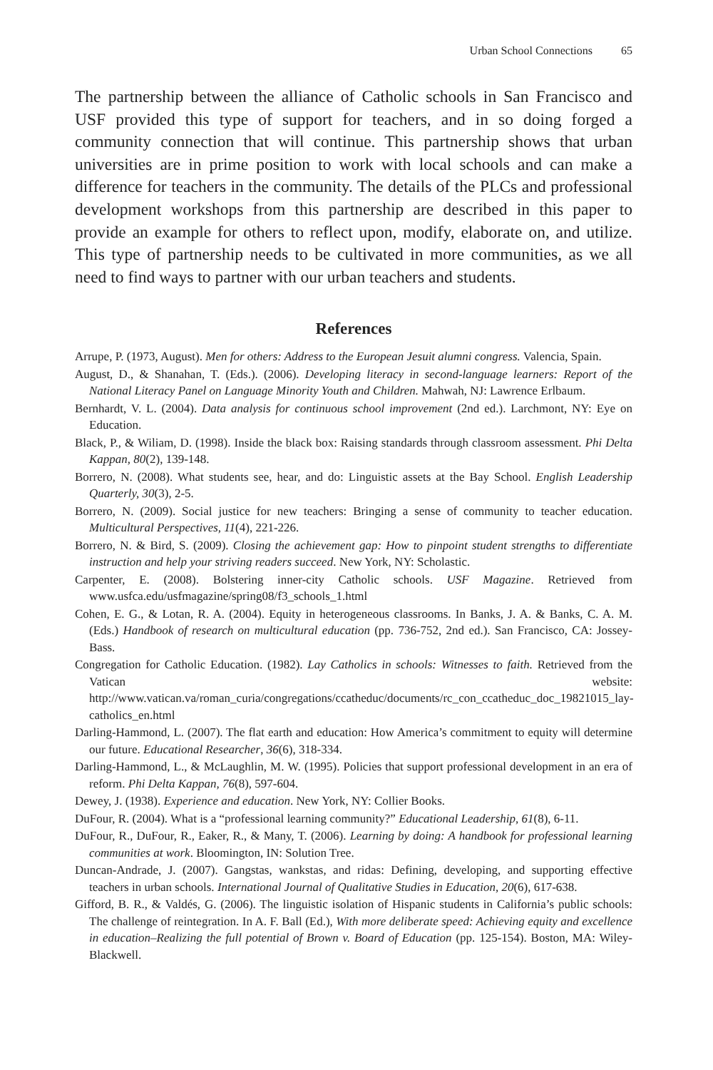Urban School Connections 65
The partnership between the alliance of Catholic schools in San Francisco and USF provided this type of support for teachers, and in so doing forged a community connection that will continue. This partnership shows that urban universities are in prime position to work with local schools and can make a difference for teachers in the community. The details of the PLCs and professional development workshops from this partnership are described in this paper to provide an example for others to reflect upon, modify, elaborate on, and utilize. This type of partnership needs to be cultivated in more communities, as we all need to find ways to partner with our urban teachers and students.
References
Arrupe, P. (1973, August). Men for others: Address to the European Jesuit alumni congress. Valencia, Spain.
August, D., & Shanahan, T. (Eds.). (2006). Developing literacy in second-language learners: Report of the National Literacy Panel on Language Minority Youth and Children. Mahwah, NJ: Lawrence Erlbaum.
Bernhardt, V. L. (2004). Data analysis for continuous school improvement (2nd ed.). Larchmont, NY: Eye on Education.
Black, P., & Wiliam, D. (1998). Inside the black box: Raising standards through classroom assessment. Phi Delta Kappan, 80(2), 139-148.
Borrero, N. (2008). What students see, hear, and do: Linguistic assets at the Bay School. English Leadership Quarterly, 30(3), 2-5.
Borrero, N. (2009). Social justice for new teachers: Bringing a sense of community to teacher education. Multicultural Perspectives, 11(4), 221-226.
Borrero, N. & Bird, S. (2009). Closing the achievement gap: How to pinpoint student strengths to differentiate instruction and help your striving readers succeed. New York, NY: Scholastic.
Carpenter, E. (2008). Bolstering inner-city Catholic schools. USF Magazine. Retrieved from www.usfca.edu/usfmagazine/spring08/f3_schools_1.html
Cohen, E. G., & Lotan, R. A. (2004). Equity in heterogeneous classrooms. In Banks, J. A. & Banks, C. A. M. (Eds.) Handbook of research on multicultural education (pp. 736-752, 2nd ed.). San Francisco, CA: Jossey-Bass.
Congregation for Catholic Education. (1982). Lay Catholics in schools: Witnesses to faith. Retrieved from the Vatican website: http://www.vatican.va/roman_curia/congregations/ccatheduc/documents/rc_con_ccatheduc_doc_19821015_lay-catholics_en.html
Darling-Hammond, L. (2007). The flat earth and education: How America’s commitment to equity will determine our future. Educational Researcher, 36(6), 318-334.
Darling-Hammond, L., & McLaughlin, M. W. (1995). Policies that support professional development in an era of reform. Phi Delta Kappan, 76(8), 597-604.
Dewey, J. (1938). Experience and education. New York, NY: Collier Books.
DuFour, R. (2004). What is a “professional learning community?” Educational Leadership, 61(8), 6-11.
DuFour, R., DuFour, R., Eaker, R., & Many, T. (2006). Learning by doing: A handbook for professional learning communities at work. Bloomington, IN: Solution Tree.
Duncan-Andrade, J. (2007). Gangstas, wankstas, and ridas: Defining, developing, and supporting effective teachers in urban schools. International Journal of Qualitative Studies in Education, 20(6), 617-638.
Gifford, B. R., & Valdés, G. (2006). The linguistic isolation of Hispanic students in California’s public schools: The challenge of reintegration. In A. F. Ball (Ed.), With more deliberate speed: Achieving equity and excellence in education–Realizing the full potential of Brown v. Board of Education (pp. 125-154). Boston, MA: Wiley-Blackwell.